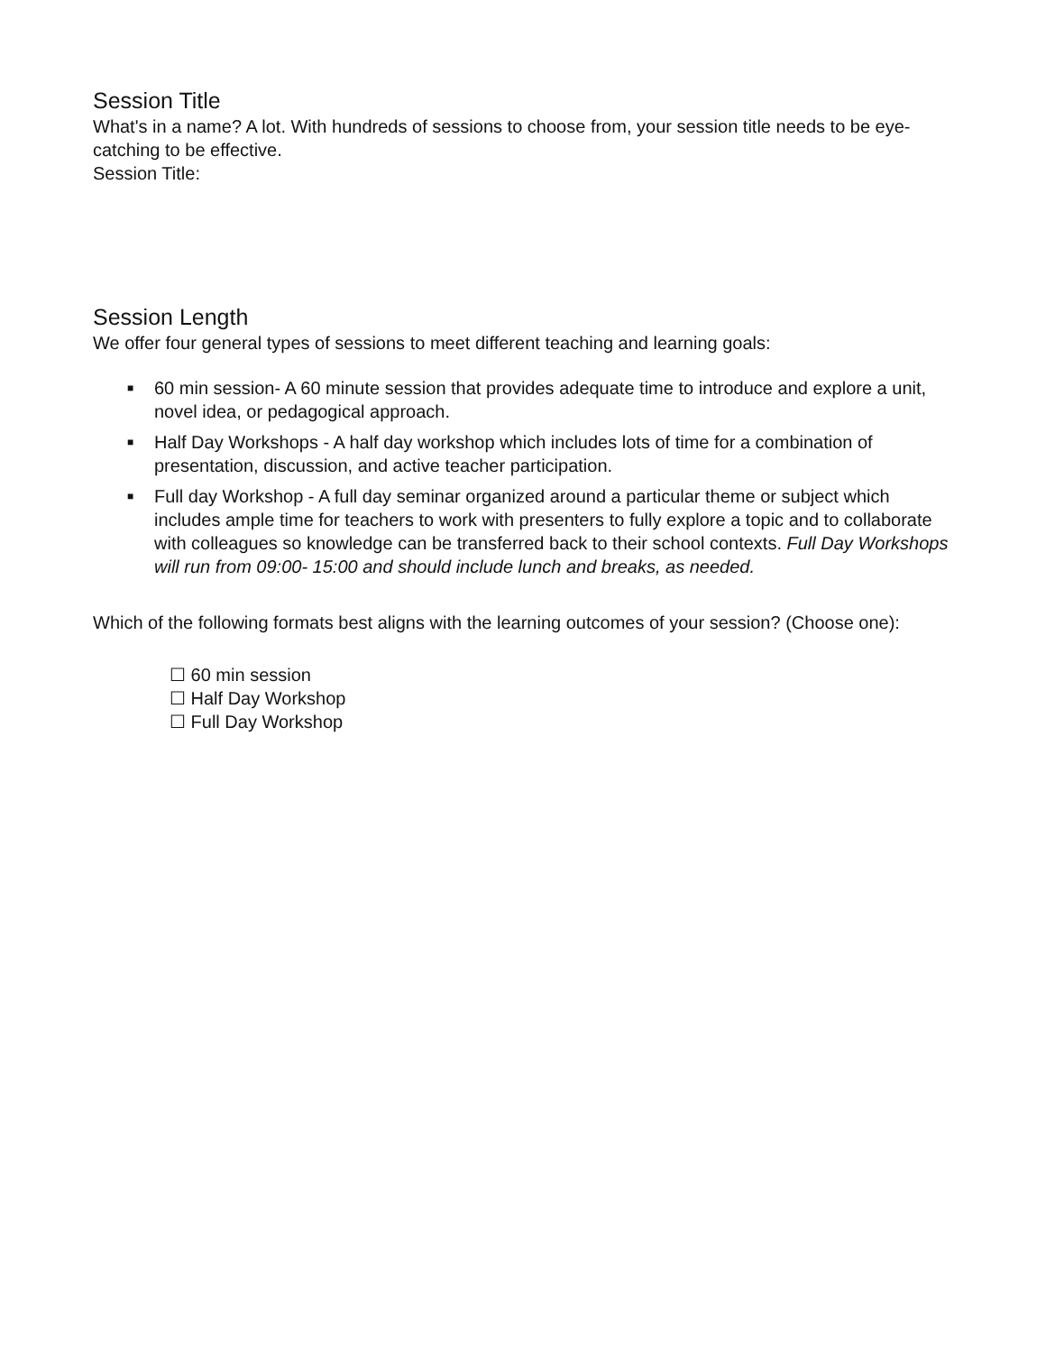Session Title
What's in a name? A lot. With hundreds of sessions to choose from, your session title needs to be eye-catching to be effective.
Session Title:
Session Length
We offer four general types of sessions to meet different teaching and learning goals:
■ 60 min session- A 60 minute session that provides adequate time to introduce and explore a unit, novel idea, or pedagogical approach.
■ Half Day Workshops - A half day workshop which includes lots of time for a combination of presentation, discussion, and active teacher participation.
■ Full day Workshop - A full day seminar organized around a particular theme or subject which includes ample time for teachers to work with presenters to fully explore a topic and to collaborate with colleagues so knowledge can be transferred back to their school contexts. Full Day Workshops will run from 09:00- 15:00 and should include lunch and breaks, as needed.
Which of the following formats best aligns with the learning outcomes of your session? (Choose one):
☐ 60 min session
☐ Half Day Workshop
☐ Full Day Workshop